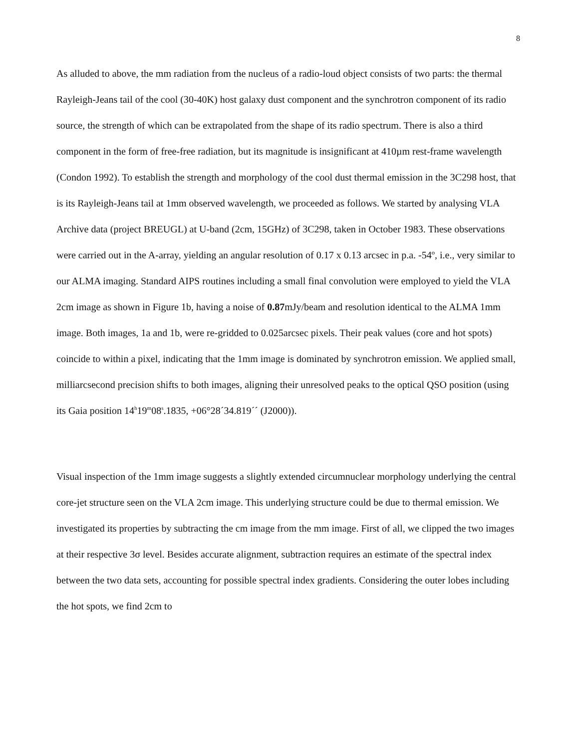8
As alluded to above, the mm radiation from the nucleus of a radio-loud object consists of two parts: the thermal Rayleigh-Jeans tail of the cool (30-40K) host galaxy dust component and the synchrotron component of its radio source, the strength of which can be extrapolated from the shape of its radio spectrum. There is also a third component in the form of free-free radiation, but its magnitude is insignificant at 410µm rest-frame wavelength (Condon 1992). To establish the strength and morphology of the cool dust thermal emission in the 3C298 host, that is its Rayleigh-Jeans tail at 1mm observed wavelength, we proceeded as follows. We started by analysing VLA Archive data (project BREUGL) at U-band (2cm, 15GHz) of 3C298, taken in October 1983. These observations were carried out in the A-array, yielding an angular resolution of 0.17 x 0.13 arcsec in p.a. -54º, i.e., very similar to our ALMA imaging. Standard AIPS routines including a small final convolution were employed to yield the VLA 2cm image as shown in Figure 1b, having a noise of 0.87mJy/beam and resolution identical to the ALMA 1mm image. Both images, 1a and 1b, were re-gridded to 0.025arcsec pixels. Their peak values (core and hot spots) coincide to within a pixel, indicating that the 1mm image is dominated by synchrotron emission. We applied small, milliarcsecond precision shifts to both images, aligning their unresolved peaks to the optical QSO position (using its Gaia position 14<sup>h</sup>19<sup>m</sup>08<sup>s</sup>.1835, +06°28´34.819´´ (J2000)).
Visual inspection of the 1mm image suggests a slightly extended circumnuclear morphology underlying the central core-jet structure seen on the VLA 2cm image. This underlying structure could be due to thermal emission. We investigated its properties by subtracting the cm image from the mm image. First of all, we clipped the two images at their respective 3σ level. Besides accurate alignment, subtraction requires an estimate of the spectral index between the two data sets, accounting for possible spectral index gradients. Considering the outer lobes including the hot spots, we find 2cm to